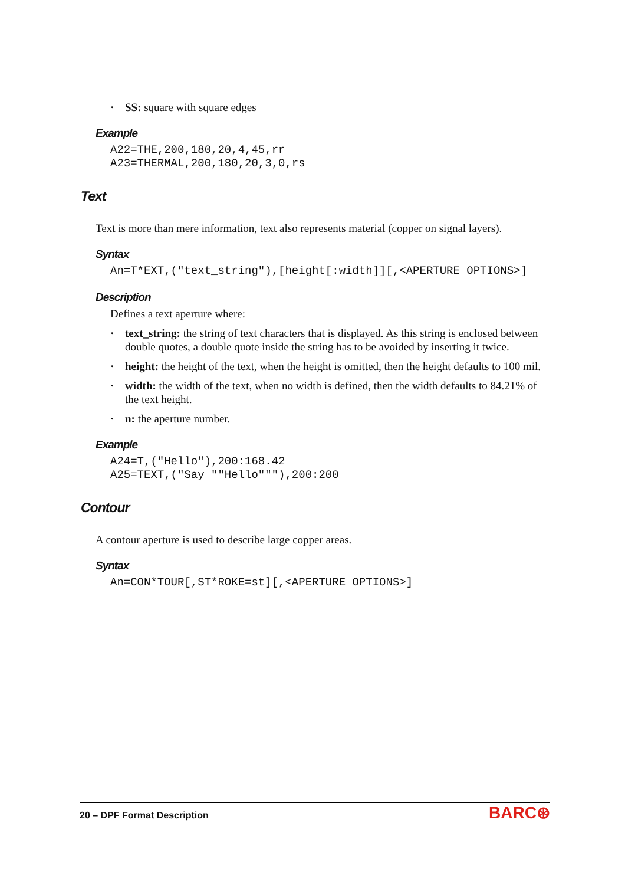• SS: square with square edges
Example
A22=THE,200,180,20,4,45,rr
A23=THERMAL,200,180,20,3,0,rs
Text
Text is more than mere information, text also represents material (copper on signal layers).
Syntax
An=T*EXT,("text_string"),[height[:width]][,<APERTURE OPTIONS>]
Description
Defines a text aperture where:
• text_string: the string of text characters that is displayed. As this string is enclosed between double quotes, a double quote inside the string has to be avoided by inserting it twice.
• height: the height of the text, when the height is omitted, then the height defaults to 100 mil.
• width: the width of the text, when no width is defined, then the width defaults to 84.21% of the text height.
• n: the aperture number.
Example
A24=T,("Hello"),200:168.42
A25=TEXT,("Say ""Hello"""),200:200
Contour
A contour aperture is used to describe large copper areas.
Syntax
An=CON*TOUR[,ST*ROKE=st][,<APERTURE OPTIONS>]
20 – DPF Format Description
BARC⊛